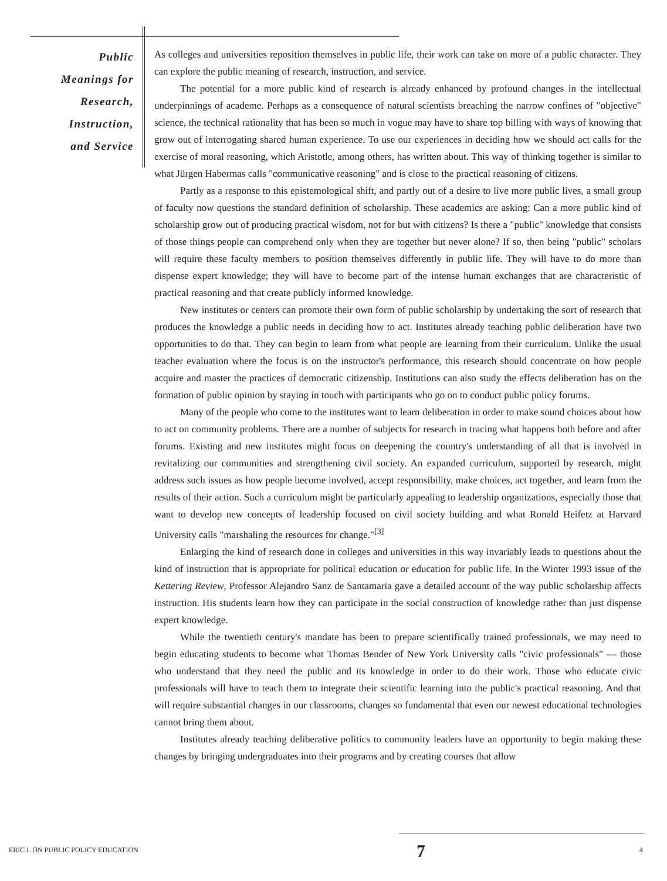Public
Meanings for
Research,
Instruction,
and Service
As colleges and universities reposition themselves in public life, their work can take on more of a public character. They can explore the public meaning of research, instruction, and service.
The potential for a more public kind of research is already enhanced by profound changes in the intellectual underpinnings of academe. Perhaps as a consequence of natural scientists breaching the narrow confines of "objective" science, the technical rationality that has been so much in vogue may have to share top billing with ways of knowing that grow out of interrogating shared human experience. To use our experiences in deciding how we should act calls for the exercise of moral reasoning, which Aristotle, among others, has written about. This way of thinking together is similar to what Jürgen Habermas calls "communicative reasoning" and is close to the practical reasoning of citizens.
Partly as a response to this epistemological shift, and partly out of a desire to live more public lives, a small group of faculty now questions the standard definition of scholarship. These academics are asking: Can a more public kind of scholarship grow out of producing practical wisdom, not for but with citizens? Is there a "public" knowledge that consists of those things people can comprehend only when they are together but never alone? If so, then being "public" scholars will require these faculty members to position themselves differently in public life. They will have to do more than dispense expert knowledge; they will have to become part of the intense human exchanges that are characteristic of practical reasoning and that create publicly informed knowledge.
New institutes or centers can promote their own form of public scholarship by undertaking the sort of research that produces the knowledge a public needs in deciding how to act. Institutes already teaching public deliberation have two opportunities to do that. They can begin to learn from what people are learning from their curriculum. Unlike the usual teacher evaluation where the focus is on the instructor's performance, this research should concentrate on how people acquire and master the practices of democratic citizenship. Institutions can also study the effects deliberation has on the formation of public opinion by staying in touch with participants who go on to conduct public policy forums.
Many of the people who come to the institutes want to learn deliberation in order to make sound choices about how to act on community problems. There are a number of subjects for research in tracing what happens both before and after forums. Existing and new institutes might focus on deepening the country's understanding of all that is involved in revitalizing our communities and strengthening civil society. An expanded curriculum, supported by research, might address such issues as how people become involved, accept responsibility, make choices, act together, and learn from the results of their action. Such a curriculum might be particularly appealing to leadership organizations, especially those that want to develop new concepts of leadership focused on civil society building and what Ronald Heifetz at Harvard University calls "marshaling the resources for change."<sup>[3]</sup>
Enlarging the kind of research done in colleges and universities in this way invariably leads to questions about the kind of instruction that is appropriate for political education or education for public life. In the Winter 1993 issue of the Kettering Review, Professor Alejandro Sanz de Santamaria gave a detailed account of the way public scholarship affects instruction. His students learn how they can participate in the social construction of knowledge rather than just dispense expert knowledge.
While the twentieth century's mandate has been to prepare scientifically trained professionals, we may need to begin educating students to become what Thomas Bender of New York University calls "civic professionals" — those who understand that they need the public and its knowledge in order to do their work. Those who educate civic professionals will have to teach them to integrate their scientific learning into the public's practical reasoning. And that will require substantial changes in our classrooms, changes so fundamental that even our newest educational technologies cannot bring them about.
Institutes already teaching deliberative politics to community leaders have an opportunity to begin making these changes by bringing undergraduates into their programs and by creating courses that allow
ERIC L ON PUBLIC POLICY EDUCATION 7 4